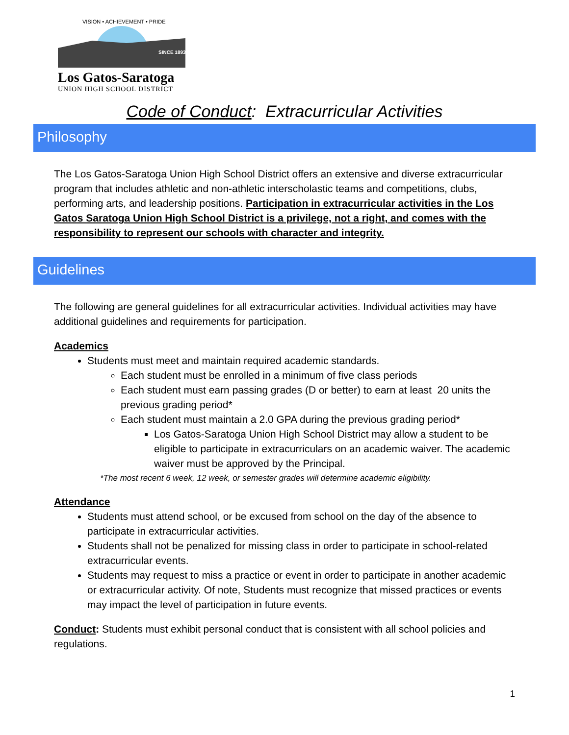VISION • ACHIEVEMENT • PRIDE
SINCE 1893
Los Gatos-Saratoga
UNION HIGH SCHOOL DISTRICT
Code of Conduct: Extracurricular Activities
Philosophy
The Los Gatos-Saratoga Union High School District offers an extensive and diverse extracurricular program that includes athletic and non-athletic interscholastic teams and competitions, clubs, performing arts, and leadership positions. Participation in extracurricular activities in the Los Gatos Saratoga Union High School District is a privilege, not a right, and comes with the responsibility to represent our schools with character and integrity.
Guidelines
The following are general guidelines for all extracurricular activities. Individual activities may have additional guidelines and requirements for participation.
Academics
Students must meet and maintain required academic standards.
Each student must be enrolled in a minimum of five class periods
Each student must earn passing grades (D or better) to earn at least 20 units the previous grading period*
Each student must maintain a 2.0 GPA during the previous grading period*
Los Gatos-Saratoga Union High School District may allow a student to be eligible to participate in extracurriculars on an academic waiver. The academic waiver must be approved by the Principal.
*The most recent 6 week, 12 week, or semester grades will determine academic eligibility.
Attendance
Students must attend school, or be excused from school on the day of the absence to participate in extracurricular activities.
Students shall not be penalized for missing class in order to participate in school-related extracurricular events.
Students may request to miss a practice or event in order to participate in another academic or extracurricular activity. Of note, Students must recognize that missed practices or events may impact the level of participation in future events.
Conduct: Students must exhibit personal conduct that is consistent with all school policies and regulations.
1